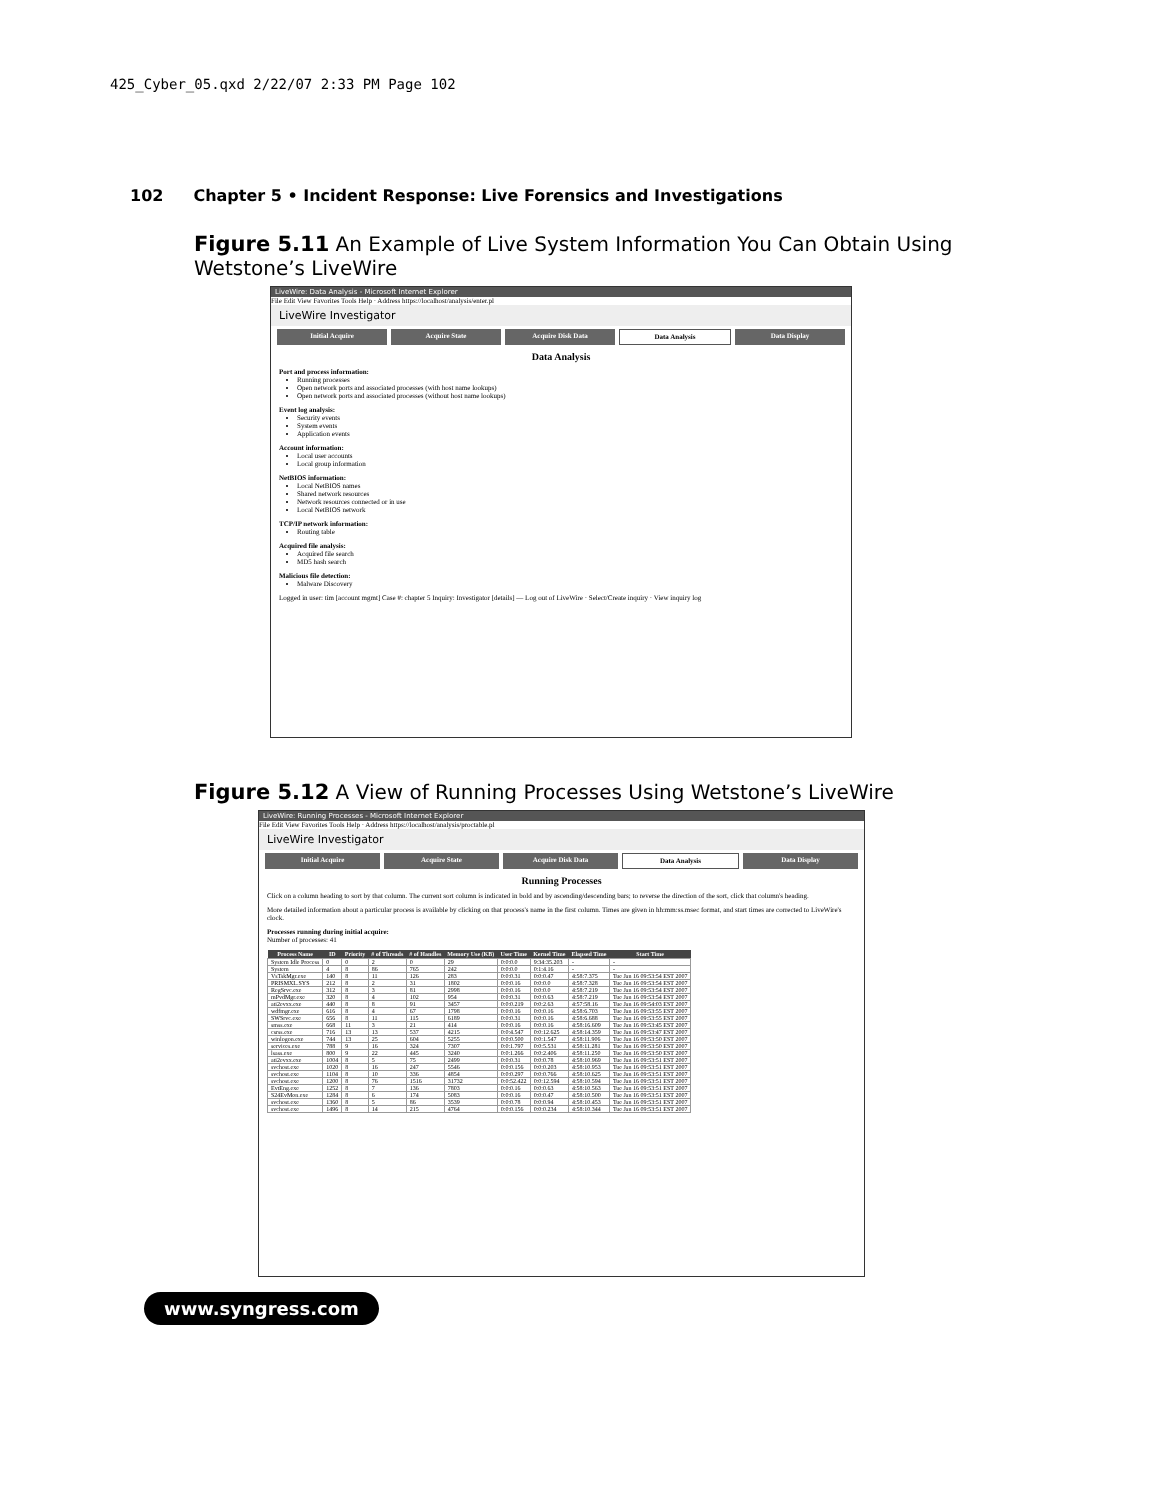425_Cyber_05.qxd 2/22/07 2:33 PM Page 102
102 Chapter 5 • Incident Response: Live Forensics and Investigations
Figure 5.11 An Example of Live System Information You Can Obtain Using Wetstone’s LiveWire
LiveWire: Data Analysis - Microsoft Internet Explorer
File Edit View Favorites Tools Help · Address https://localhost/analysis/enter.pl
LiveWire Investigator
Initial Acquire Acquire State Acquire Disk Data Data Analysis Data Display
Data Analysis
Port and process information:
Running processes
Open network ports and associated processes (with host name lookups)
Open network ports and associated processes (without host name lookups)
Event log analysis:
Security events
System events
Application events
Account information:
Local user accounts
Local group information
NetBIOS information:
Local NetBIOS names
Shared network resources
Network resources connected or in use
Local NetBIOS network
TCP/IP network information:
Routing table
Acquired file analysis:
Acquired file search
MD5 hash search
Malicious file detection:
Malware Discovery
Logged in user: tim [account mgmt] Case #: chapter 5 Inquiry: Investigator [details] — Log out of LiveWire · Select/Create inquiry · View inquiry log
Figure 5.12 A View of Running Processes Using Wetstone’s LiveWire
LiveWire: Running Processes - Microsoft Internet Explorer
File Edit View Favorites Tools Help · Address https://localhost/analysis/proctable.pl
LiveWire Investigator
Initial Acquire Acquire State Acquire Disk Data Data Analysis Data Display
Running Processes
Click on a column heading to sort by that column. The current sort column is indicated in bold and by ascending/descending bars; to reverse the direction of the sort, click that column's heading.
More detailed information about a particular process is available by clicking on that process's name in the first column. Times are given in hh:mm:ss.msec format, and start times are corrected to LiveWire's clock.
Processes running during initial acquire:
Number of processes: 41
| Process Name | ID | Priority | # of Threads | # of Handles | Memory Use (KB) | User Time | Kernel Time | Elapsed Time | Start Time |
| --- | --- | --- | --- | --- | --- | --- | --- | --- | --- |
| System Idle Process | 0 | 0 | 2 | 0 | 29 | 0:0:0.0 | 9:34:35.203 | - | - |
| System | 4 | 8 | 86 | 765 | 242 | 0:0:0.0 | 0:1:4.16 | - | - |
| VsTskMgr.exe | 140 | 8 | 11 | 126 | 283 | 0:0:0.31 | 0:0:0.47 | 4:58:7.375 | Tue Jan 16 09:53:54 EST 2007 |
| PRISMXL.SYS | 212 | 8 | 2 | 31 | 1802 | 0:0:0.16 | 0:0:0.0 | 4:58:7.328 | Tue Jan 16 09:53:54 EST 2007 |
| RegSrvc.exe | 312 | 8 | 3 | 81 | 2998 | 0:0:0.16 | 0:0:0.0 | 4:58:7.219 | Tue Jan 16 09:53:54 EST 2007 |
| mPvdMgr.exe | 320 | 8 | 4 | 102 | 954 | 0:0:0.31 | 0:0:0.63 | 4:58:7.219 | Tue Jan 16 09:53:54 EST 2007 |
| ati2evxx.exe | 440 | 8 | 8 | 91 | 3457 | 0:0:0.219 | 0:0:2.63 | 4:57:58.16 | Tue Jan 16 09:54:03 EST 2007 |
| wdfmgr.exe | 616 | 8 | 4 | 67 | 1798 | 0:0:0.16 | 0:0:0.16 | 4:58:6.703 | Tue Jan 16 09:53:55 EST 2007 |
| SWSrvc.exe | 656 | 8 | 11 | 115 | 6189 | 0:0:0.31 | 0:0:0.16 | 4:58:6.688 | Tue Jan 16 09:53:55 EST 2007 |
| smss.exe | 668 | 11 | 3 | 21 | 414 | 0:0:0.16 | 0:0:0.16 | 4:58:16.609 | Tue Jan 16 09:53:45 EST 2007 |
| csrss.exe | 716 | 13 | 13 | 537 | 4215 | 0:0:4.547 | 0:0:12.625 | 4:58:14.359 | Tue Jan 16 09:53:47 EST 2007 |
| winlogon.exe | 744 | 13 | 25 | 604 | 5255 | 0:0:0.500 | 0:0:1.547 | 4:58:11.906 | Tue Jan 16 09:53:50 EST 2007 |
| services.exe | 788 | 9 | 16 | 324 | 7307 | 0:0:1.797 | 0:0:5.531 | 4:58:11.281 | Tue Jan 16 09:53:50 EST 2007 |
| lsass.exe | 800 | 9 | 22 | 445 | 3240 | 0:0:1.266 | 0:0:2.406 | 4:58:11.250 | Tue Jan 16 09:53:50 EST 2007 |
| ati2evxx.exe | 1004 | 8 | 5 | 75 | 2499 | 0:0:0.31 | 0:0:0.78 | 4:58:10.969 | Tue Jan 16 09:53:51 EST 2007 |
| svchost.exe | 1020 | 8 | 16 | 247 | 5546 | 0:0:0.156 | 0:0:0.203 | 4:58:10.953 | Tue Jan 16 09:53:51 EST 2007 |
| svchost.exe | 1104 | 8 | 10 | 336 | 4854 | 0:0:0.297 | 0:0:0.766 | 4:58:10.625 | Tue Jan 16 09:53:51 EST 2007 |
| svchost.exe | 1200 | 8 | 76 | 1516 | 31732 | 0:0:52.422 | 0:0:12.594 | 4:58:10.594 | Tue Jan 16 09:53:51 EST 2007 |
| EvtEng.exe | 1252 | 8 | 7 | 136 | 7803 | 0:0:0.16 | 0:0:0.63 | 4:58:10.563 | Tue Jan 16 09:53:51 EST 2007 |
| S24EvMon.exe | 1284 | 8 | 6 | 174 | 5083 | 0:0:0.16 | 0:0:0.47 | 4:58:10.500 | Tue Jan 16 09:53:51 EST 2007 |
| svchost.exe | 1360 | 8 | 5 | 86 | 3539 | 0:0:0.78 | 0:0:0.94 | 4:58:10.453 | Tue Jan 16 09:53:51 EST 2007 |
| svchost.exe | 1496 | 8 | 14 | 215 | 4764 | 0:0:0.156 | 0:0:0.234 | 4:58:10.344 | Tue Jan 16 09:53:51 EST 2007 |
www.syngress.com